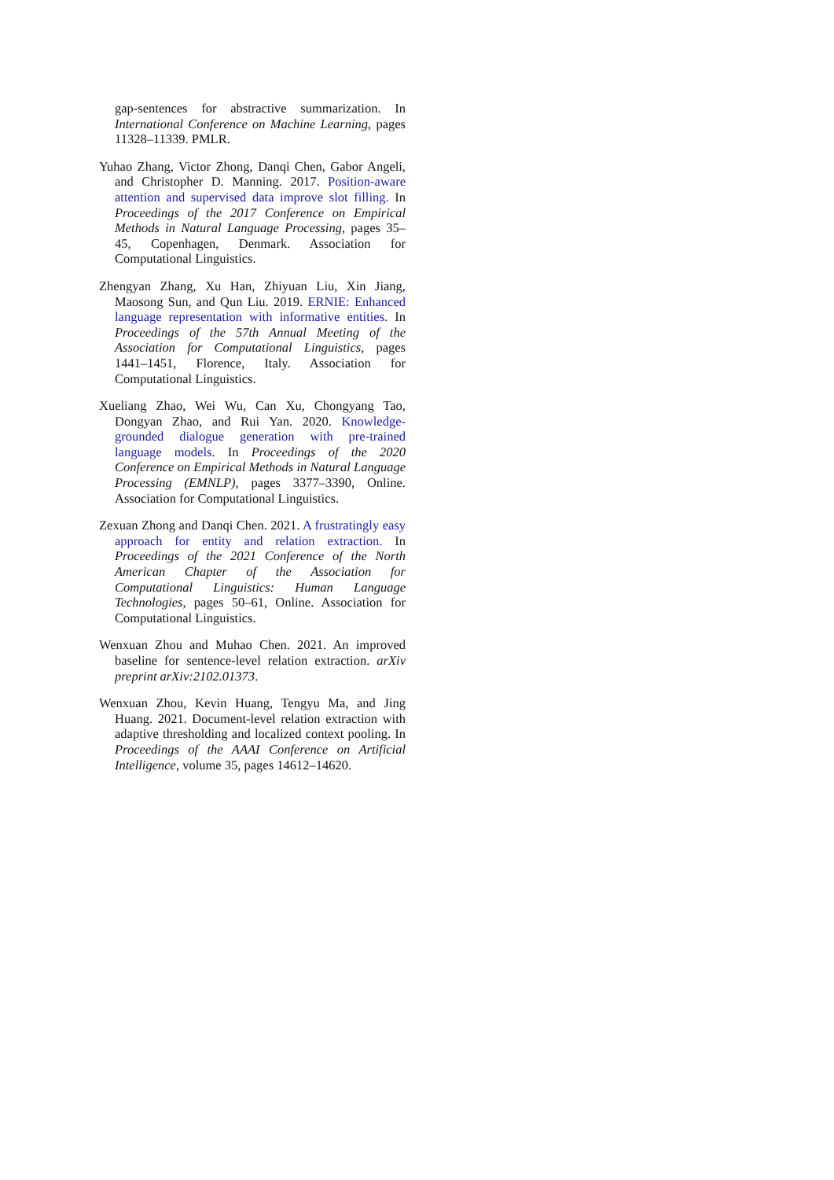gap-sentences for abstractive summarization. In International Conference on Machine Learning, pages 11328–11339. PMLR.
Yuhao Zhang, Victor Zhong, Danqi Chen, Gabor Angeli, and Christopher D. Manning. 2017. Position-aware attention and supervised data improve slot filling. In Proceedings of the 2017 Conference on Empirical Methods in Natural Language Processing, pages 35–45, Copenhagen, Denmark. Association for Computational Linguistics.
Zhengyan Zhang, Xu Han, Zhiyuan Liu, Xin Jiang, Maosong Sun, and Qun Liu. 2019. ERNIE: Enhanced language representation with informative entities. In Proceedings of the 57th Annual Meeting of the Association for Computational Linguistics, pages 1441–1451, Florence, Italy. Association for Computational Linguistics.
Xueliang Zhao, Wei Wu, Can Xu, Chongyang Tao, Dongyan Zhao, and Rui Yan. 2020. Knowledge-grounded dialogue generation with pre-trained language models. In Proceedings of the 2020 Conference on Empirical Methods in Natural Language Processing (EMNLP), pages 3377–3390, Online. Association for Computational Linguistics.
Zexuan Zhong and Danqi Chen. 2021. A frustratingly easy approach for entity and relation extraction. In Proceedings of the 2021 Conference of the North American Chapter of the Association for Computational Linguistics: Human Language Technologies, pages 50–61, Online. Association for Computational Linguistics.
Wenxuan Zhou and Muhao Chen. 2021. An improved baseline for sentence-level relation extraction. arXiv preprint arXiv:2102.01373.
Wenxuan Zhou, Kevin Huang, Tengyu Ma, and Jing Huang. 2021. Document-level relation extraction with adaptive thresholding and localized context pooling. In Proceedings of the AAAI Conference on Artificial Intelligence, volume 35, pages 14612–14620.